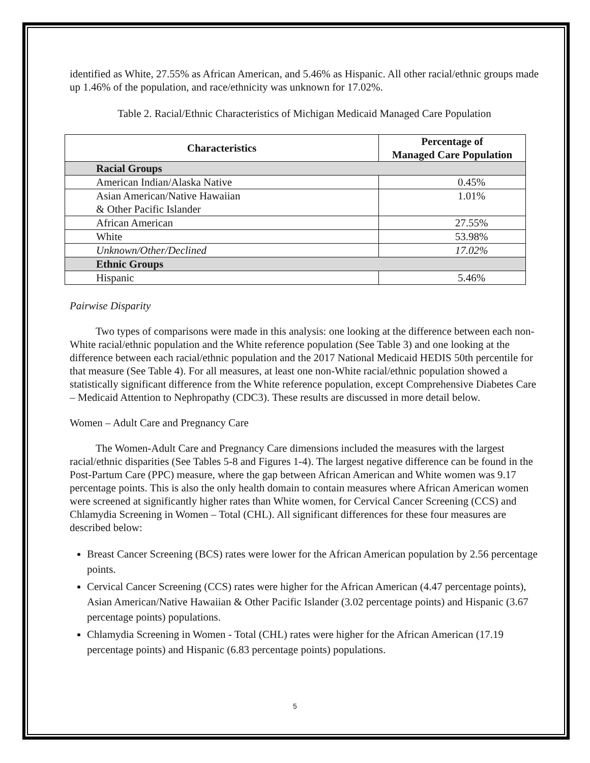identified as White, 27.55% as African American, and 5.46% as Hispanic. All other racial/ethnic groups made up 1.46% of the population, and race/ethnicity was unknown for 17.02%.
Table 2. Racial/Ethnic Characteristics of Michigan Medicaid Managed Care Population
| Characteristics | Percentage of Managed Care Population |
| --- | --- |
| Racial Groups | |
| American Indian/Alaska Native | 0.45% |
| Asian American/Native Hawaiian & Other Pacific Islander | 1.01% |
| African American | 27.55% |
| White | 53.98% |
| Unknown/Other/Declined | 17.02% |
| Ethnic Groups | |
| Hispanic | 5.46% |
Pairwise Disparity
Two types of comparisons were made in this analysis: one looking at the difference between each non-White racial/ethnic population and the White reference population (See Table 3) and one looking at the difference between each racial/ethnic population and the 2017 National Medicaid HEDIS 50th percentile for that measure (See Table 4). For all measures, at least one non-White racial/ethnic population showed a statistically significant difference from the White reference population, except Comprehensive Diabetes Care – Medicaid Attention to Nephropathy (CDC3). These results are discussed in more detail below.
Women – Adult Care and Pregnancy Care
The Women-Adult Care and Pregnancy Care dimensions included the measures with the largest racial/ethnic disparities (See Tables 5-8 and Figures 1-4). The largest negative difference can be found in the Post-Partum Care (PPC) measure, where the gap between African American and White women was 9.17 percentage points. This is also the only health domain to contain measures where African American women were screened at significantly higher rates than White women, for Cervical Cancer Screening (CCS) and Chlamydia Screening in Women – Total (CHL). All significant differences for these four measures are described below:
Breast Cancer Screening (BCS) rates were lower for the African American population by 2.56 percentage points.
Cervical Cancer Screening (CCS) rates were higher for the African American (4.47 percentage points), Asian American/Native Hawaiian & Other Pacific Islander (3.02 percentage points) and Hispanic (3.67 percentage points) populations.
Chlamydia Screening in Women - Total (CHL) rates were higher for the African American (17.19 percentage points) and Hispanic (6.83 percentage points) populations.
5